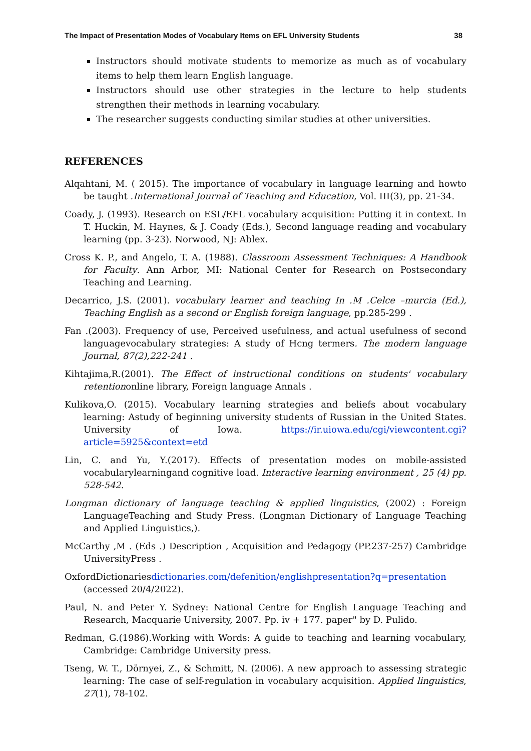The Impact of Presentation Modes of Vocabulary Items on EFL University Students 38
Instructors should motivate students to memorize as much as of vocabulary items to help them learn English language.
Instructors should use other strategies in the lecture to help students strengthen their methods in learning vocabulary.
The researcher suggests conducting similar studies at other universities.
REFERENCES
Alqahtani, M. ( 2015). The importance of vocabulary in language learning and howto be taught .International Journal of Teaching and Education, Vol. III(3), pp. 21-34.
Coady, J. (1993). Research on ESL/EFL vocabulary acquisition: Putting it in context. In T. Huckin, M. Haynes, & J. Coady (Eds.), Second language reading and vocabulary learning (pp. 3-23). Norwood, NJ: Ablex.
Cross K. P., and Angelo, T. A. (1988). Classroom Assessment Techniques: A Handbook for Faculty. Ann Arbor, MI: National Center for Research on Postsecondary Teaching and Learning.
Decarrico, J.S. (2001). vocabulary learner and teaching In .M .Celce –murcia (Ed.), Teaching English as a second or English foreign language, pp.285-299 .
Fan .(2003). Frequency of use, Perceived usefulness, and actual usefulness of second languagevocabulary strategies: A study of Hcng termers. The modern language Journal, 87(2),222-241 .
Kihtajima,R.(2001). The Effect of instructional conditions on students' vocabulary retentiononline library, Foreign language Annals .
Kulikova,O. (2015). Vocabulary learning strategies and beliefs about vocabulary learning: Astudy of beginning university students of Russian in the United States. University of Iowa. https://ir.uiowa.edu/cgi/viewcontent.cgi?article=5925&context=etd
Lin, C. and Yu, Y.(2017). Effects of presentation modes on mobile-assisted vocabularylearningand cognitive load. Interactive learning environment , 25 (4) pp. 528-542.
Longman dictionary of language teaching & applied linguistics, (2002) : Foreign LanguageTeaching and Study Press. (Longman Dictionary of Language Teaching and Applied Linguistics,).
McCarthy ,M . (Eds .) Description , Acquisition and Pedagogy (PP.237-257) Cambridge UniversityPress .
OxfordDictionariesdictionaries.com/defenition/englishpresentation?q=presentation (accessed 20/4/2022).
Paul, N. and Peter Y. Sydney: National Centre for English Language Teaching and Research, Macquarie University, 2007. Pp. iv + 177. paper" by D. Pulido.
Redman, G.(1986).Working with Words: A guide to teaching and learning vocabulary, Cambridge: Cambridge University press.
Tseng, W. T., Dörnyei, Z., & Schmitt, N. (2006). A new approach to assessing strategic learning: The case of self-regulation in vocabulary acquisition. Applied linguistics, 27(1), 78-102.